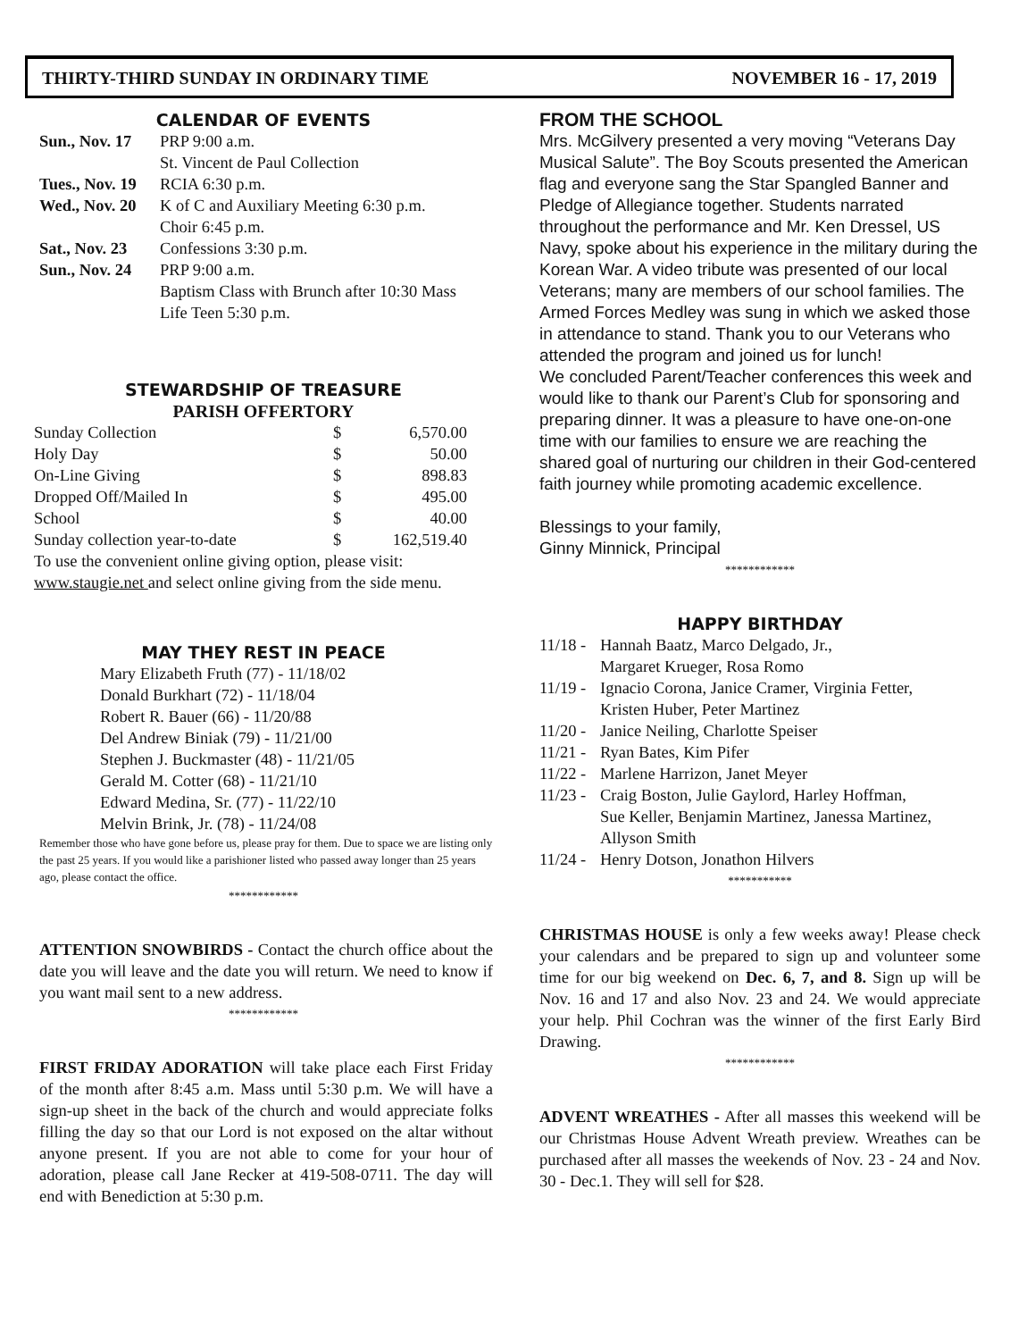THIRTY-THIRD SUNDAY IN ORDINARY TIME NOVEMBER 16 - 17, 2019
CALENDAR OF EVENTS
| Sun., Nov. 17 | PRP 9:00 a.m. St. Vincent de Paul Collection |
| Tues., Nov. 19 | RCIA 6:30 p.m. |
| Wed., Nov. 20 | K of C and Auxiliary Meeting 6:30 p.m. Choir 6:45 p.m. |
| Sat., Nov. 23 | Confessions 3:30 p.m. |
| Sun., Nov. 24 | PRP 9:00 a.m. Baptism Class with Brunch after 10:30 Mass Life Teen 5:30 p.m. |
STEWARDSHIP OF TREASURE
PARISH OFFERTORY
| Sunday Collection | $ | 6,570.00 |
| Holy Day | $ | 50.00 |
| On-Line Giving | $ | 898.83 |
| Dropped Off/Mailed In | $ | 495.00 |
| School | $ | 40.00 |
| Sunday collection year-to-date | $ | 162,519.40 |
To use the convenient online giving option, please visit:
www.staugie.net and select online giving from the side menu.
MAY THEY REST IN PEACE
Mary Elizabeth Fruth (77) - 11/18/02
Donald Burkhart (72) - 11/18/04
Robert R. Bauer (66) - 11/20/88
Del Andrew Biniak (79) - 11/21/00
Stephen J. Buckmaster (48) - 11/21/05
Gerald M. Cotter (68) - 11/21/10
Edward Medina, Sr. (77) - 11/22/10
Melvin Brink, Jr. (78) - 11/24/08
Remember those who have gone before us, please pray for them. Due to space we are listing only the past 25 years. If you would like a parishioner listed who passed away longer than 25 years ago, please contact the office.
************
ATTENTION SNOWBIRDS - Contact the church office about the date you will leave and the date you will return. We need to know if you want mail sent to a new address.
************
FIRST FRIDAY ADORATION will take place each First Friday of the month after 8:45 a.m. Mass until 5:30 p.m. We will have a sign-up sheet in the back of the church and would appreciate folks filling the day so that our Lord is not exposed on the altar without anyone present. If you are not able to come for your hour of adoration, please call Jane Recker at 419-508-0711. The day will end with Benediction at 5:30 p.m.
FROM THE SCHOOL
Mrs. McGilvery presented a very moving “Veterans Day Musical Salute”. The Boy Scouts presented the American flag and everyone sang the Star Spangled Banner and Pledge of Allegiance together. Students narrated throughout the performance and Mr. Ken Dressel, US Navy, spoke about his experience in the military during the Korean War. A video tribute was presented of our local Veterans; many are members of our school families. The Armed Forces Medley was sung in which we asked those in attendance to stand. Thank you to our Veterans who attended the program and joined us for lunch!
We concluded Parent/Teacher conferences this week and would like to thank our Parent’s Club for sponsoring and preparing dinner. It was a pleasure to have one-on-one time with our families to ensure we are reaching the shared goal of nurturing our children in their God-centered faith journey while promoting academic excellence.
Blessings to your family,
Ginny Minnick, Principal
************
HAPPY BIRTHDAY
| 11/18 - | Hannah Baatz, Marco Delgado, Jr., Margaret Krueger, Rosa Romo |
| 11/19 - | Ignacio Corona, Janice Cramer, Virginia Fetter, Kristen Huber, Peter Martinez |
| 11/20 - | Janice Neiling, Charlotte Speiser |
| 11/21 - | Ryan Bates, Kim Pifer |
| 11/22 - | Marlene Harrizon, Janet Meyer |
| 11/23 - | Craig Boston, Julie Gaylord, Harley Hoffman, Sue Keller, Benjamin Martinez, Janessa Martinez, Allyson Smith |
| 11/24 - | Henry Dotson, Jonathon Hilvers |
***********
CHRISTMAS HOUSE is only a few weeks away! Please check your calendars and be prepared to sign up and volunteer some time for our big weekend on Dec. 6, 7, and 8. Sign up will be Nov. 16 and 17 and also Nov. 23 and 24. We would appreciate your help. Phil Cochran was the winner of the first Early Bird Drawing.
************
ADVENT WREATHES - After all masses this weekend will be our Christmas House Advent Wreath preview. Wreathes can be purchased after all masses the weekends of Nov. 23 - 24 and Nov. 30 - Dec.1. They will sell for $28.